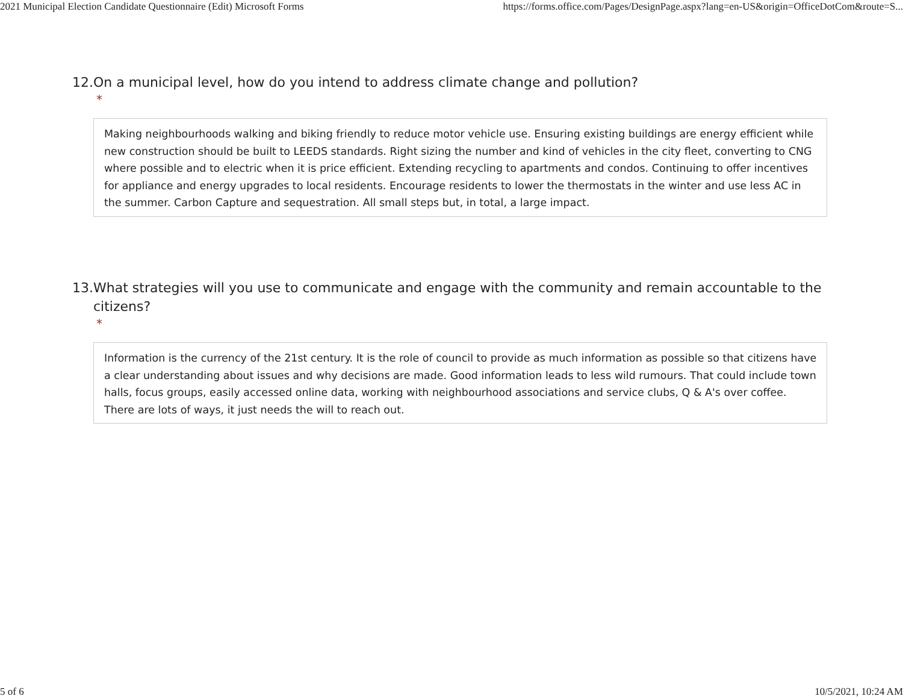2021 Municipal Election Candidate Questionnaire (Edit) Microsoft Forms https://forms.office.com/Pages/DesignPage.aspx?lang=en-US&origin=OfficeDotCom&route=S...
12. On a municipal level, how do you intend to address climate change and pollution?
*
Making neighbourhoods walking and biking friendly to reduce motor vehicle use. Ensuring existing buildings are energy efficient while new construction should be built to LEEDS standards. Right sizing the number and kind of vehicles in the city fleet, converting to CNG where possible and to electric when it is price efficient. Extending recycling to apartments and condos. Continuing to offer incentives for appliance and energy upgrades to local residents. Encourage residents to lower the thermostats in the winter and use less AC in the summer. Carbon Capture and sequestration. All small steps but, in total, a large impact.
13. What strategies will you use to communicate and engage with the community and remain accountable to the citizens?
*
Information is the currency of the 21st century. It is the role of council to provide as much information as possible so that citizens have a clear understanding about issues and why decisions are made. Good information leads to less wild rumours. That could include town halls, focus groups, easily accessed online data, working with neighbourhood associations and service clubs, Q & A's over coffee. There are lots of ways, it just needs the will to reach out.
5 of 6 10/5/2021, 10:24 AM